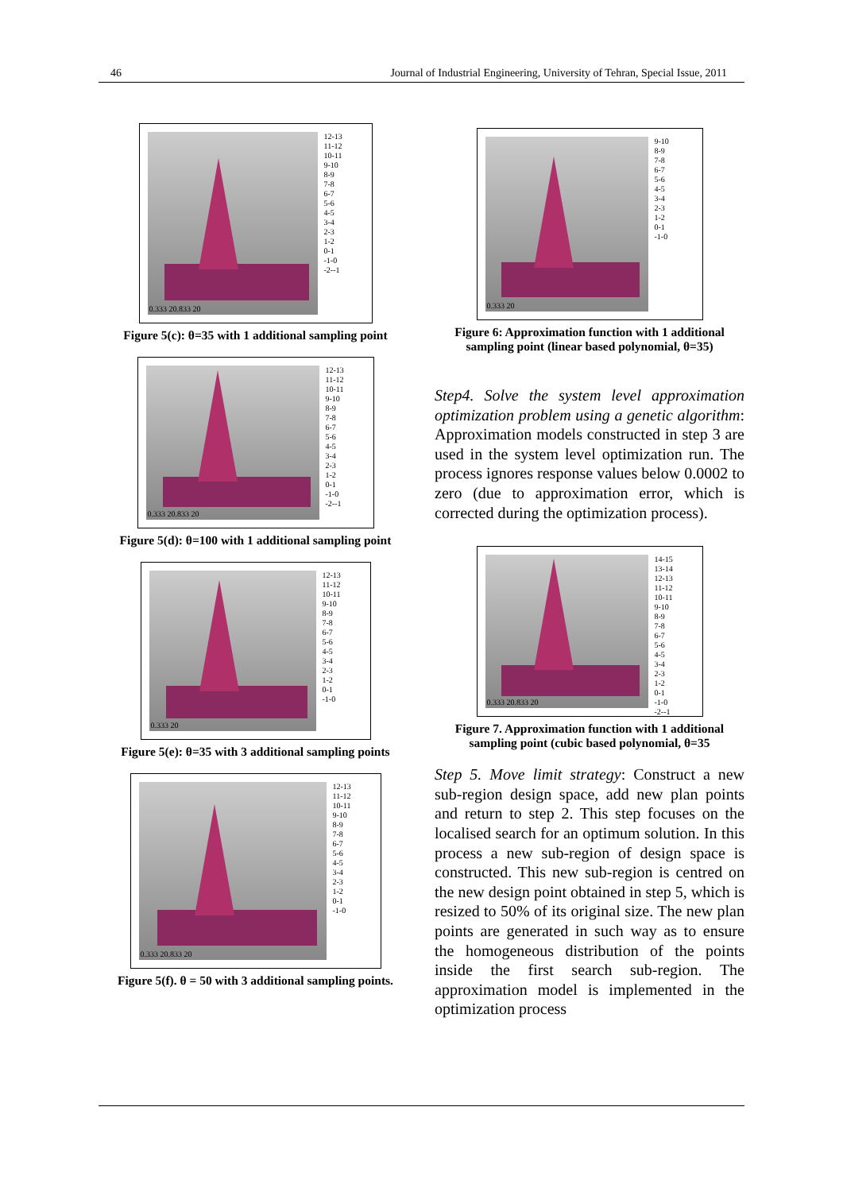46 Journal of Industrial Engineering, University of Tehran, Special Issue, 2011
0.333 20.833 20
12-13
11-12
10-11
9-10
8-9
7-8
6-7
5-6
4-5
3-4
2-3
1-2
0-1
-1-0
-2--1
Figure 5(c): θ=35 with 1 additional sampling point
0.333 20.833 20
12-13
11-12
10-11
9-10
8-9
7-8
6-7
5-6
4-5
3-4
2-3
1-2
0-1
-1-0
-2--1
Figure 5(d): θ=100 with 1 additional sampling point
0.333 20
12-13
11-12
10-11
9-10
8-9
7-8
6-7
5-6
4-5
3-4
2-3
1-2
0-1
-1-0
Figure 5(e): θ=35 with 3 additional sampling points
0.333 20.833 20
12-13
11-12
10-11
9-10
8-9
7-8
6-7
5-6
4-5
3-4
2-3
1-2
0-1
-1-0
Figure 5(f). θ = 50 with 3 additional sampling points.
0.333 20
9-10
8-9
7-8
6-7
5-6
4-5
3-4
2-3
1-2
0-1
-1-0
Figure 6: Approximation function with 1 additional sampling point (linear based polynomial, θ=35)
Step4. Solve the system level approximation optimization problem using a genetic algorithm: Approximation models constructed in step 3 are used in the system level optimization run. The process ignores response values below 0.0002 to zero (due to approximation error, which is corrected during the optimization process).
0.333 20.833 20
14-15
13-14
12-13
11-12
10-11
9-10
8-9
7-8
6-7
5-6
4-5
3-4
2-3
1-2
0-1
-1-0
-2--1
Figure 7. Approximation function with 1 additional sampling point (cubic based polynomial, θ=35
Step 5. Move limit strategy: Construct a new sub-region design space, add new plan points and return to step 2. This step focuses on the localised search for an optimum solution. In this process a new sub-region of design space is constructed. This new sub-region is centred on the new design point obtained in step 5, which is resized to 50% of its original size. The new plan points are generated in such way as to ensure the homogeneous distribution of the points inside the first search sub-region. The approximation model is implemented in the optimization process